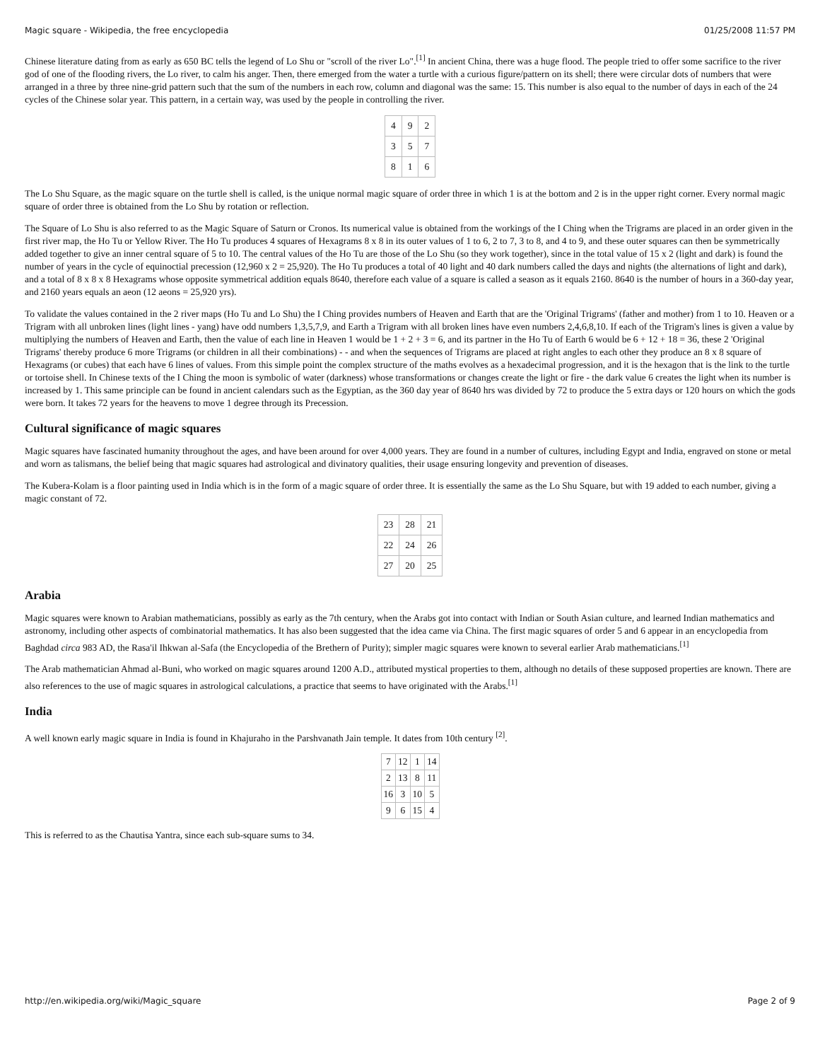Magic square - Wikipedia, the free encyclopedia 01/25/2008 11:57 PM
Chinese literature dating from as early as 650 BC tells the legend of Lo Shu or "scroll of the river Lo".<sup>[1]</sup> In ancient China, there was a huge flood. The people tried to offer some sacrifice to the river god of one of the flooding rivers, the Lo river, to calm his anger. Then, there emerged from the water a turtle with a curious figure/pattern on its shell; there were circular dots of numbers that were arranged in a three by three nine-grid pattern such that the sum of the numbers in each row, column and diagonal was the same: 15. This number is also equal to the number of days in each of the 24 cycles of the Chinese solar year. This pattern, in a certain way, was used by the people in controlling the river.
| 4 | 9 | 2 |
| 3 | 5 | 7 |
| 8 | 1 | 6 |
The Lo Shu Square, as the magic square on the turtle shell is called, is the unique normal magic square of order three in which 1 is at the bottom and 2 is in the upper right corner. Every normal magic square of order three is obtained from the Lo Shu by rotation or reflection.
The Square of Lo Shu is also referred to as the Magic Square of Saturn or Cronos. Its numerical value is obtained from the workings of the I Ching when the Trigrams are placed in an order given in the first river map, the Ho Tu or Yellow River. The Ho Tu produces 4 squares of Hexagrams 8 x 8 in its outer values of 1 to 6, 2 to 7, 3 to 8, and 4 to 9, and these outer squares can then be symmetrically added together to give an inner central square of 5 to 10. The central values of the Ho Tu are those of the Lo Shu (so they work together), since in the total value of 15 x 2 (light and dark) is found the number of years in the cycle of equinoctial precession (12,960 x 2 = 25,920). The Ho Tu produces a total of 40 light and 40 dark numbers called the days and nights (the alternations of light and dark), and a total of 8 x 8 x 8 Hexagrams whose opposite symmetrical addition equals 8640, therefore each value of a square is called a season as it equals 2160. 8640 is the number of hours in a 360-day year, and 2160 years equals an aeon (12 aeons = 25,920 yrs).
To validate the values contained in the 2 river maps (Ho Tu and Lo Shu) the I Ching provides numbers of Heaven and Earth that are the 'Original Trigrams' (father and mother) from 1 to 10. Heaven or a Trigram with all unbroken lines (light lines - yang) have odd numbers 1,3,5,7,9, and Earth a Trigram with all broken lines have even numbers 2,4,6,8,10. If each of the Trigram's lines is given a value by multiplying the numbers of Heaven and Earth, then the value of each line in Heaven 1 would be 1 + 2 + 3 = 6, and its partner in the Ho Tu of Earth 6 would be 6 + 12 + 18 = 36, these 2 'Original Trigrams' thereby produce 6 more Trigrams (or children in all their combinations) - - and when the sequences of Trigrams are placed at right angles to each other they produce an 8 x 8 square of Hexagrams (or cubes) that each have 6 lines of values. From this simple point the complex structure of the maths evolves as a hexadecimal progression, and it is the hexagon that is the link to the turtle or tortoise shell. In Chinese texts of the I Ching the moon is symbolic of water (darkness) whose transformations or changes create the light or fire - the dark value 6 creates the light when its number is increased by 1. This same principle can be found in ancient calendars such as the Egyptian, as the 360 day year of 8640 hrs was divided by 72 to produce the 5 extra days or 120 hours on which the gods were born. It takes 72 years for the heavens to move 1 degree through its Precession.
Cultural significance of magic squares
Magic squares have fascinated humanity throughout the ages, and have been around for over 4,000 years. They are found in a number of cultures, including Egypt and India, engraved on stone or metal and worn as talismans, the belief being that magic squares had astrological and divinatory qualities, their usage ensuring longevity and prevention of diseases.
The Kubera-Kolam is a floor painting used in India which is in the form of a magic square of order three. It is essentially the same as the Lo Shu Square, but with 19 added to each number, giving a magic constant of 72.
| 23 | 28 | 21 |
| 22 | 24 | 26 |
| 27 | 20 | 25 |
Arabia
Magic squares were known to Arabian mathematicians, possibly as early as the 7th century, when the Arabs got into contact with Indian or South Asian culture, and learned Indian mathematics and astronomy, including other aspects of combinatorial mathematics. It has also been suggested that the idea came via China. The first magic squares of order 5 and 6 appear in an encyclopedia from Baghdad circa 983 AD, the Rasa'il Ihkwan al-Safa (the Encyclopedia of the Brethern of Purity); simpler magic squares were known to several earlier Arab mathematicians.<sup>[1]</sup>
The Arab mathematician Ahmad al-Buni, who worked on magic squares around 1200 A.D., attributed mystical properties to them, although no details of these supposed properties are known. There are also references to the use of magic squares in astrological calculations, a practice that seems to have originated with the Arabs.<sup>[1]</sup>
India
A well known early magic square in India is found in Khajuraho in the Parshvanath Jain temple. It dates from 10th century <sup>[2]</sup>.
| 7 | 12 | 1 | 14 |
| 2 | 13 | 8 | 11 |
| 16 | 3 | 10 | 5 |
| 9 | 6 | 15 | 4 |
This is referred to as the Chautisa Yantra, since each sub-square sums to 34.
http://en.wikipedia.org/wiki/Magic_square Page 2 of 9